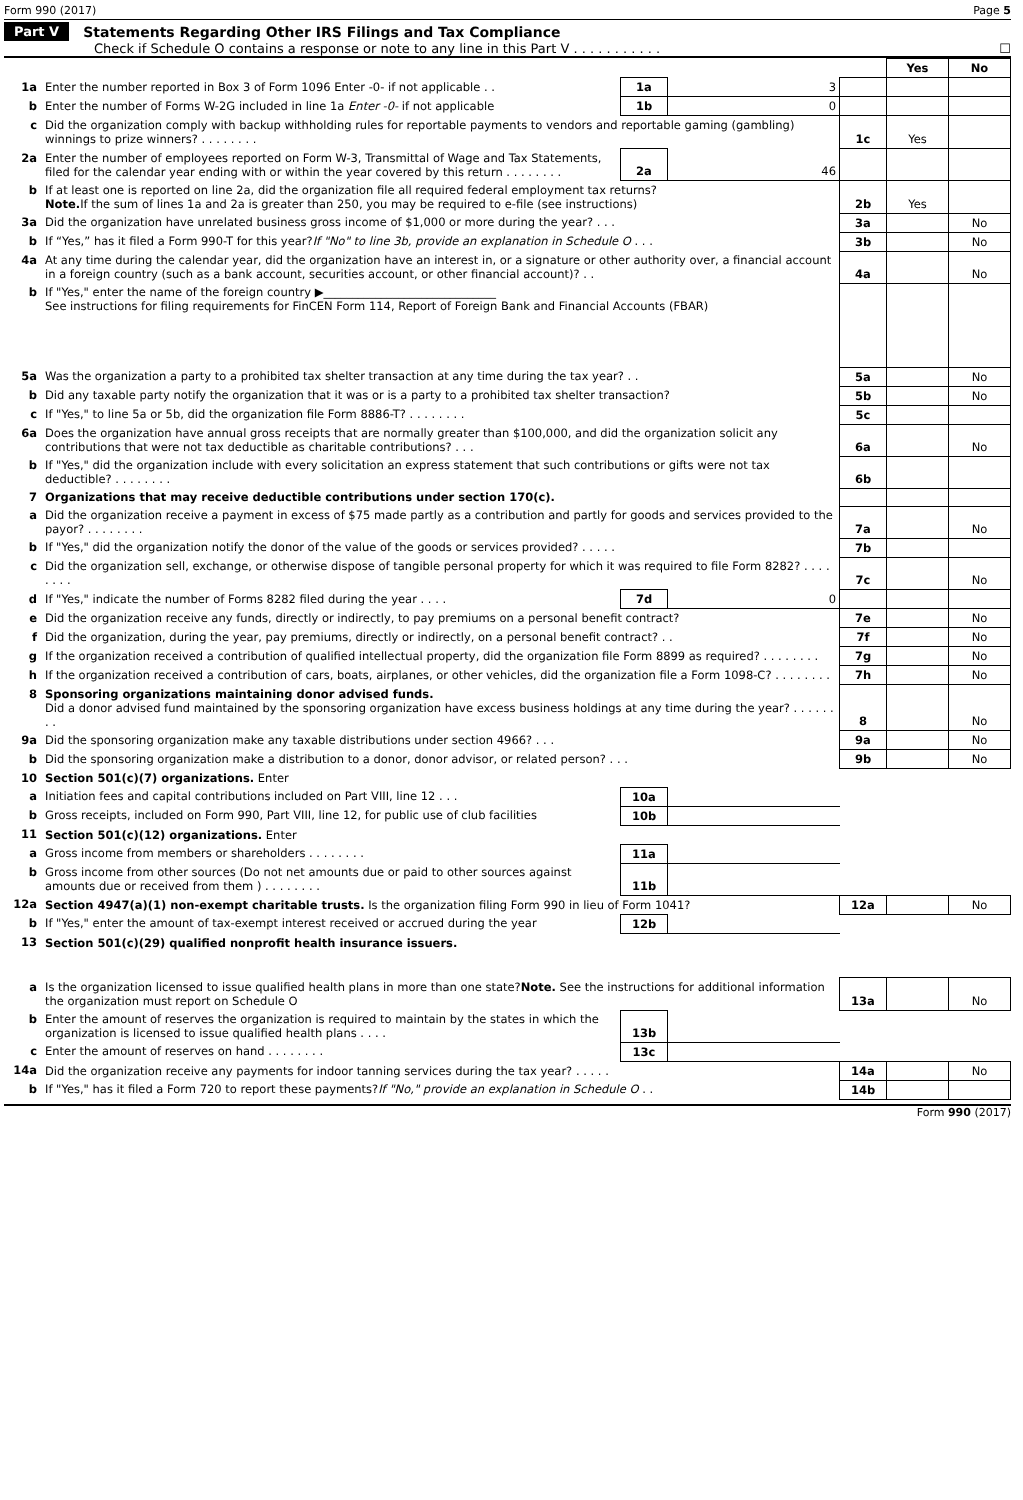Form 990 (2017) Page 5
Part V Statements Regarding Other IRS Filings and Tax Compliance
Check if Schedule O contains a response or note to any line in this Part V . . . . . . . . . . . ☐
| | | | | | Yes | No |
| 1a | Enter the number reported in Box 3 of Form 1096 Enter -0- if not applicable . . | 1a | 3 | | | |
| b | Enter the number of Forms W-2G included in line 1a Enter -0- if not applicable | 1b | 0 | | | |
| c | Did the organization comply with backup withholding rules for reportable payments to vendors and reportable gaming (gambling) winnings to prize winners? . . . . . . . . | | | 1c | Yes | |
| 2a | Enter the number of employees reported on Form W-3, Transmittal of Wage and Tax Statements, filed for the calendar year ending with or within the year covered by this return . . . . . . . . | 2a | 46 | | | |
| b | If at least one is reported on line 2a, did the organization file all required federal employment tax returns? Note. If the sum of lines 1a and 2a is greater than 250, you may be required to e-file (see instructions) | | | 2b | Yes | |
| 3a | Did the organization have unrelated business gross income of $1,000 or more during the year? . . . | | | 3a | | No |
| b | If “Yes,” has it filed a Form 990-T for this year? If "No" to line 3b, provide an explanation in Schedule O . . . | | | 3b | | No |
| 4a | At any time during the calendar year, did the organization have an interest in, or a signature or other authority over, a financial account in a foreign country (such as a bank account, securities account, or other financial account)? . . | | | 4a | | No |
| b | If "Yes," enter the name of the foreign country ▶______________________________ See instructions for filing requirements for FinCEN Form 114, Report of Foreign Bank and Financial Accounts (FBAR) | | | | | |
| 5a | Was the organization a party to a prohibited tax shelter transaction at any time during the tax year? . . | | | 5a | | No |
| b | Did any taxable party notify the organization that it was or is a party to a prohibited tax shelter transaction? | | | 5b | | No |
| c | If "Yes," to line 5a or 5b, did the organization file Form 8886-T? . . . . . . . . | | | 5c | | |
| 6a | Does the organization have annual gross receipts that are normally greater than $100,000, and did the organization solicit any contributions that were not tax deductible as charitable contributions? . . . | | | 6a | | No |
| b | If "Yes," did the organization include with every solicitation an express statement that such contributions or gifts were not tax deductible? . . . . . . . . | | | 6b | | |
| 7 | Organizations that may receive deductible contributions under section 170(c). | | | | | |
| a | Did the organization receive a payment in excess of $75 made partly as a contribution and partly for goods and services provided to the payor? . . . . . . . . | | | 7a | | No |
| b | If "Yes," did the organization notify the donor of the value of the goods or services provided? . . . . . | | | 7b | | |
| c | Did the organization sell, exchange, or otherwise dispose of tangible personal property for which it was required to file Form 8282? . . . . . . . . | | | 7c | | No |
| d | If "Yes," indicate the number of Forms 8282 filed during the year . . . . | 7d | 0 | | | |
| e | Did the organization receive any funds, directly or indirectly, to pay premiums on a personal benefit contract? | | | 7e | | No |
| f | Did the organization, during the year, pay premiums, directly or indirectly, on a personal benefit contract? . . | | | 7f | | No |
| g | If the organization received a contribution of qualified intellectual property, did the organization file Form 8899 as required? . . . . . . . . | | | 7g | | No |
| h | If the organization received a contribution of cars, boats, airplanes, or other vehicles, did the organization file a Form 1098-C? . . . . . . . . | | | 7h | | No |
| 8 | Sponsoring organizations maintaining donor advised funds. Did a donor advised fund maintained by the sponsoring organization have excess business holdings at any time during the year? . . . . . . . . | | | 8 | | No |
| 9a | Did the sponsoring organization make any taxable distributions under section 4966? . . . | | | 9a | | No |
| b | Did the sponsoring organization make a distribution to a donor, donor advisor, or related person? . . . | | | 9b | | No |
| 10 | Section 501(c)(7) organizations. Enter | | | | | |
| a | Initiation fees and capital contributions included on Part VIII, line 12 . . . | 10a | | | | |
| b | Gross receipts, included on Form 990, Part VIII, line 12, for public use of club facilities | 10b | | | | |
| 11 | Section 501(c)(12) organizations. Enter | | | | | |
| a | Gross income from members or shareholders . . . . . . . . | 11a | | | | |
| b | Gross income from other sources (Do not net amounts due or paid to other sources against amounts due or received from them ) . . . . . . . . | 11b | | | | |
| 12a | Section 4947(a)(1) non-exempt charitable trusts. Is the organization filing Form 990 in lieu of Form 1041? | | | 12a | | No |
| b | If "Yes," enter the amount of tax-exempt interest received or accrued during the year | 12b | | | | |
| 13 | Section 501(c)(29) qualified nonprofit health insurance issuers. | | | | | |
| a | Is the organization licensed to issue qualified health plans in more than one state? Note. See the instructions for additional information the organization must report on Schedule O | | | 13a | | No |
| b | Enter the amount of reserves the organization is required to maintain by the states in which the organization is licensed to issue qualified health plans . . . . | 13b | | | | |
| c | Enter the amount of reserves on hand . . . . . . . . | 13c | | | | |
| 14a | Did the organization receive any payments for indoor tanning services during the tax year? . . . . . | | | 14a | | No |
| b | If "Yes," has it filed a Form 720 to report these payments? If "No," provide an explanation in Schedule O . . | | | 14b | | |
Form 990 (2017)